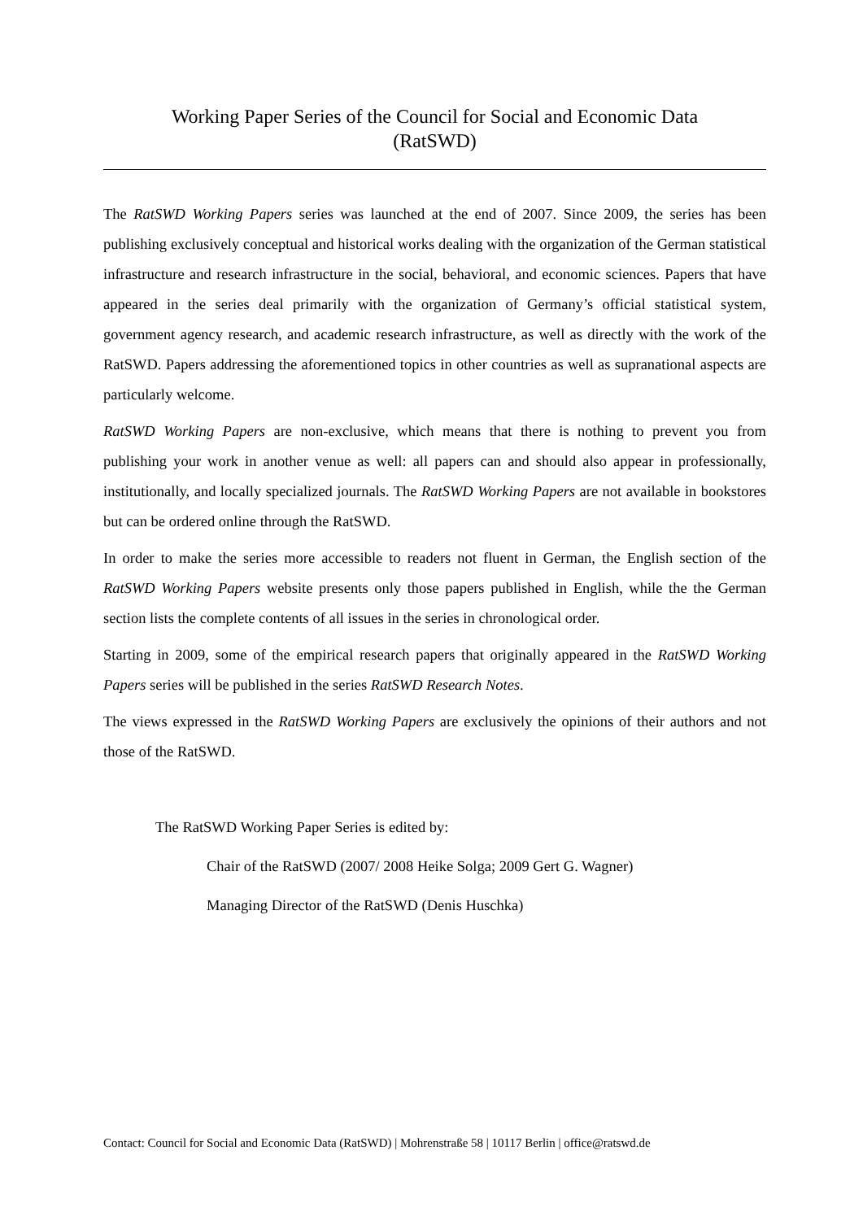Working Paper Series of the Council for Social and Economic Data
(RatSWD)
The RatSWD Working Papers series was launched at the end of 2007. Since 2009, the series has been publishing exclusively conceptual and historical works dealing with the organization of the German statistical infrastructure and research infrastructure in the social, behavioral, and economic sciences. Papers that have appeared in the series deal primarily with the organization of Germany’s official statistical system, government agency research, and academic research infrastructure, as well as directly with the work of the RatSWD. Papers addressing the aforementioned topics in other countries as well as supranational aspects are particularly welcome.
RatSWD Working Papers are non-exclusive, which means that there is nothing to prevent you from publishing your work in another venue as well: all papers can and should also appear in professionally, institutionally, and locally specialized journals. The RatSWD Working Papers are not available in bookstores but can be ordered online through the RatSWD.
In order to make the series more accessible to readers not fluent in German, the English section of the RatSWD Working Papers website presents only those papers published in English, while the the German section lists the complete contents of all issues in the series in chronological order.
Starting in 2009, some of the empirical research papers that originally appeared in the RatSWD Working Papers series will be published in the series RatSWD Research Notes.
The views expressed in the RatSWD Working Papers are exclusively the opinions of their authors and not those of the RatSWD.
The RatSWD Working Paper Series is edited by:
Chair of the RatSWD (2007/ 2008 Heike Solga; 2009 Gert G. Wagner)
Managing Director of the RatSWD (Denis Huschka)
Contact: Council for Social and Economic Data (RatSWD) | Mohrenstraße 58 | 10117 Berlin | office@ratswd.de